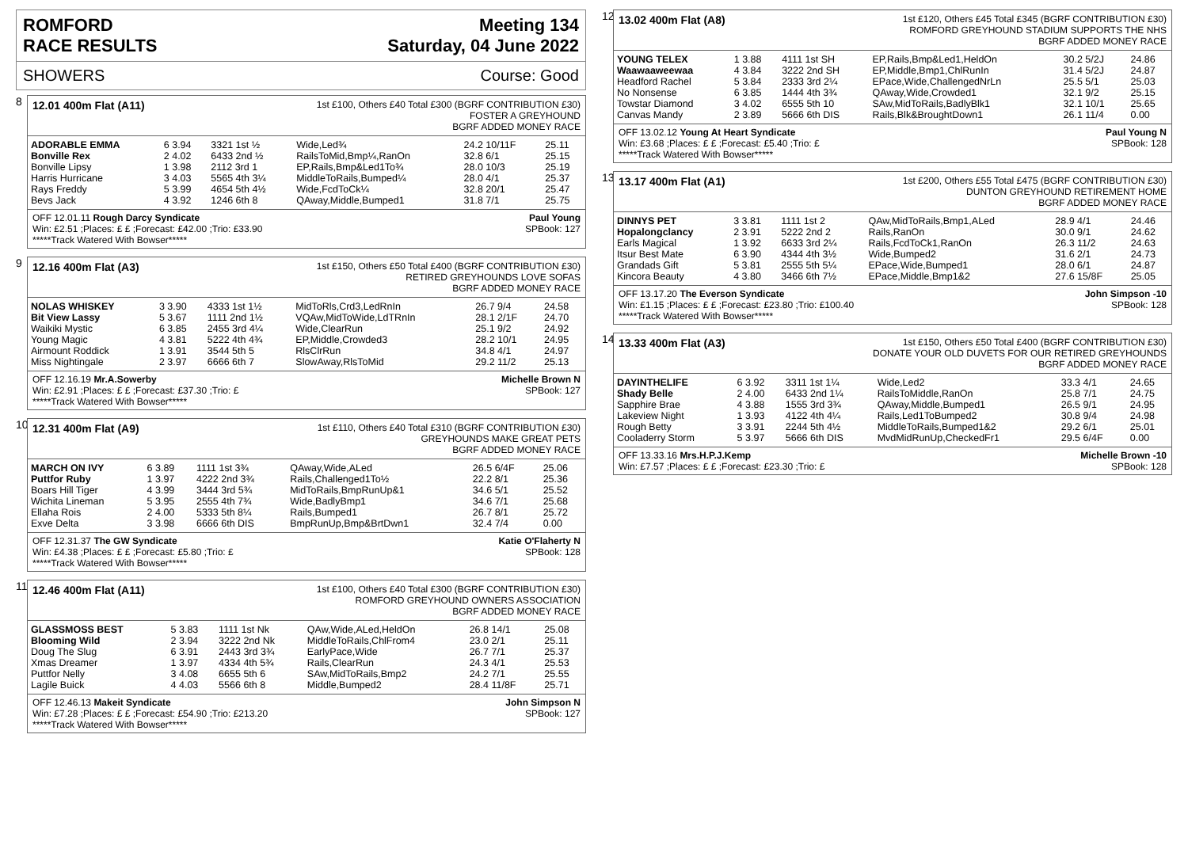ROMFORD
RACE RESULTS Meeting 134
Saturday, 04 June 2022
SHOWERS Course: Good
8
12.01 400m Flat (A11)
1st £100, Others £40 Total £300 (BGRF CONTRIBUTION £30)
FOSTER A GREYHOUND
BGRF ADDED MONEY RACE
| ADORABLE EMMA | 6 3.94 | 3321 1st ½ | Wide,Led¾ | 24.2 10/11F | 25.11 |
| Bonville Rex | 2 4.02 | 6433 2nd ½ | RailsToMid,Bmp¼,RanOn | 32.8 6/1 | 25.15 |
| Bonville Lipsy | 1 3.98 | 2112 3rd 1 | EP,Rails,Bmp&Led1To¾ | 28.0 10/3 | 25.19 |
| Harris Hurricane | 3 4.03 | 5565 4th 3¼ | MiddleToRails,Bumped¼ | 28.0 4/1 | 25.37 |
| Rays Freddy | 5 3.99 | 4654 5th 4½ | Wide,FcdToCk¼ | 32.8 20/1 | 25.47 |
| Bevs Jack | 4 3.92 | 1246 6th 8 | QAway,Middle,Bumped1 | 31.8 7/1 | 25.75 |
OFF 12.01.11 Rough Darcy Syndicate Paul Young
Win: £2.51 ;Places: £ £ ;Forecast: £42.00 ;Trio: £33.90 SPBook: 127
*****Track Watered With Bowser*****
9
12.16 400m Flat (A3)
1st £150, Others £50 Total £400 (BGRF CONTRIBUTION £30)
RETIRED GREYHOUNDS LOVE SOFAS
BGRF ADDED MONEY RACE
| NOLAS WHISKEY | 3 3.90 | 4333 1st 1½ | MidToRls,Crd3,LedRnIn | 26.7 9/4 | 24.58 |
| Bit View Lassy | 5 3.67 | 1111 2nd 1½ | VQAw,MidToWide,LdTRnIn | 28.1 2/1F | 24.70 |
| Waikiki Mystic | 6 3.85 | 2455 3rd 4¼ | Wide,ClearRun | 25.1 9/2 | 24.92 |
| Young Magic | 4 3.81 | 5222 4th 4¾ | EP,Middle,Crowded3 | 28.2 10/1 | 24.95 |
| Airmount Roddick | 1 3.91 | 3544 5th 5 | RlsClrRun | 34.8 4/1 | 24.97 |
| Miss Nightingale | 2 3.97 | 6666 6th 7 | SlowAway,RlsToMid | 29.2 11/2 | 25.13 |
OFF 12.16.19 Mr.A.Sowerby Michelle Brown N
Win: £2.91 ;Places: £ £ ;Forecast: £37.30 ;Trio: £ SPBook: 127
*****Track Watered With Bowser*****
10
12.31 400m Flat (A9)
1st £110, Others £40 Total £310 (BGRF CONTRIBUTION £30)
GREYHOUNDS MAKE GREAT PETS
BGRF ADDED MONEY RACE
| MARCH ON IVY | 6 3.89 | 1111 1st 3¾ | QAway,Wide,ALed | 26.5 6/4F | 25.06 |
| Puttfor Ruby | 1 3.97 | 4222 2nd 3¾ | Rails,Challenged1To½ | 22.2 8/1 | 25.36 |
| Boars Hill Tiger | 4 3.99 | 3444 3rd 5¾ | MidToRails,BmpRunUp&1 | 34.6 5/1 | 25.52 |
| Wichita Lineman | 5 3.95 | 2555 4th 7¾ | Wide,BadlyBmp1 | 34.6 7/1 | 25.68 |
| Ellaha Rois | 2 4.00 | 5333 5th 8¼ | Rails,Bumped1 | 26.7 8/1 | 25.72 |
| Exve Delta | 3 3.98 | 6666 6th DIS | BmpRunUp,Bmp&BrtDwn1 | 32.4 7/4 | 0.00 |
OFF 12.31.37 The GW Syndicate Katie O'Flaherty N
Win: £4.38 ;Places: £ £ ;Forecast: £5.80 ;Trio: £ SPBook: 128
*****Track Watered With Bowser*****
11
12.46 400m Flat (A11)
1st £100, Others £40 Total £300 (BGRF CONTRIBUTION £30)
ROMFORD GREYHOUND OWNERS ASSOCIATION
BGRF ADDED MONEY RACE
| GLASSMOSS BEST | 5 3.83 | 1111 1st Nk | QAw,Wide,ALed,HeldOn | 26.8 14/1 | 25.08 |
| Blooming Wild | 2 3.94 | 3222 2nd Nk | MiddleToRails,ChlFrom4 | 23.0 2/1 | 25.11 |
| Doug The Slug | 6 3.91 | 2443 3rd 3¾ | EarlyPace,Wide | 26.7 7/1 | 25.37 |
| Xmas Dreamer | 1 3.97 | 4334 4th 5¾ | Rails,ClearRun | 24.3 4/1 | 25.53 |
| Puttfor Nelly | 3 4.08 | 6655 5th 6 | SAw,MidToRails,Bmp2 | 24.2 7/1 | 25.55 |
| Lagile Buick | 4 4.03 | 5566 6th 8 | Middle,Bumped2 | 28.4 11/8F | 25.71 |
OFF 12.46.13 Makeit Syndicate John Simpson N
Win: £7.28 ;Places: £ £ ;Forecast: £54.90 ;Trio: £213.20 SPBook: 127
*****Track Watered With Bowser*****
12
13.02 400m Flat (A8)
1st £120, Others £45 Total £345 (BGRF CONTRIBUTION £30)
ROMFORD GREYHOUND STADIUM SUPPORTS THE NHS
BGRF ADDED MONEY RACE
| YOUNG TELEX | 1 3.88 | 4111 1st SH | EP,Rails,Bmp&Led1,HeldOn | 30.2 5/2J | 24.86 |
| Waawaaweewaa | 4 3.84 | 3222 2nd SH | EP,Middle,Bmp1,ChlRunIn | 31.4 5/2J | 24.87 |
| Headford Rachel | 5 3.84 | 2333 3rd 2¼ | EPace,Wide,ChallengedNrLn | 25.5 5/1 | 25.03 |
| No Nonsense | 6 3.85 | 1444 4th 3¾ | QAway,Wide,Crowded1 | 32.1 9/2 | 25.15 |
| Towstar Diamond | 3 4.02 | 6555 5th 10 | SAw,MidToRails,BadlyBlk1 | 32.1 10/1 | 25.65 |
| Canvas Mandy | 2 3.89 | 5666 6th DIS | Rails,Blk&BroughtDown1 | 26.1 11/4 | 0.00 |
OFF 13.02.12 Young At Heart Syndicate Paul Young N
Win: £3.68 ;Places: £ £ ;Forecast: £5.40 ;Trio: £ SPBook: 128
*****Track Watered With Bowser*****
13
13.17 400m Flat (A1)
1st £200, Others £55 Total £475 (BGRF CONTRIBUTION £30)
DUNTON GREYHOUND RETIREMENT HOME
BGRF ADDED MONEY RACE
| DINNYS PET | 3 3.81 | 1111 1st 2 | QAw,MidToRails,Bmp1,ALed | 28.9 4/1 | 24.46 |
| Hopalongclancy | 2 3.91 | 5222 2nd 2 | Rails,RanOn | 30.0 9/1 | 24.62 |
| Earls Magical | 1 3.92 | 6633 3rd 2¼ | Rails,FcdToCk1,RanOn | 26.3 11/2 | 24.63 |
| Itsur Best Mate | 6 3.90 | 4344 4th 3½ | Wide,Bumped2 | 31.6 2/1 | 24.73 |
| Grandads Gift | 5 3.81 | 2555 5th 5¼ | EPace,Wide,Bumped1 | 28.0 6/1 | 24.87 |
| Kincora Beauty | 4 3.80 | 3466 6th 7½ | EPace,Middle,Bmp1&2 | 27.6 15/8F | 25.05 |
OFF 13.17.20 The Everson Syndicate John Simpson -10
Win: £1.15 ;Places: £ £ ;Forecast: £23.80 ;Trio: £100.40 SPBook: 128
*****Track Watered With Bowser*****
14
13.33 400m Flat (A3)
1st £150, Others £50 Total £400 (BGRF CONTRIBUTION £30)
DONATE YOUR OLD DUVETS FOR OUR RETIRED GREYHOUNDS
BGRF ADDED MONEY RACE
| DAYINTHELIFE | 6 3.92 | 3311 1st 1¼ | Wide,Led2 | 33.3 4/1 | 24.65 |
| Shady Belle | 2 4.00 | 6433 2nd 1¼ | RailsToMiddle,RanOn | 25.8 7/1 | 24.75 |
| Sapphire Brae | 4 3.88 | 1555 3rd 3¾ | QAway,Middle,Bumped1 | 26.5 9/1 | 24.95 |
| Lakeview Night | 1 3.93 | 4122 4th 4¼ | Rails,Led1ToBumped2 | 30.8 9/4 | 24.98 |
| Rough Betty | 3 3.91 | 2244 5th 4½ | MiddleToRails,Bumped1&2 | 29.2 6/1 | 25.01 |
| Cooladerry Storm | 5 3.97 | 5666 6th DIS | MvdMidRunUp,CheckedFr1 | 29.5 6/4F | 0.00 |
OFF 13.33.16 Mrs.H.P.J.Kemp Michelle Brown -10
Win: £7.57 ;Places: £ £ ;Forecast: £23.30 ;Trio: £ SPBook: 128